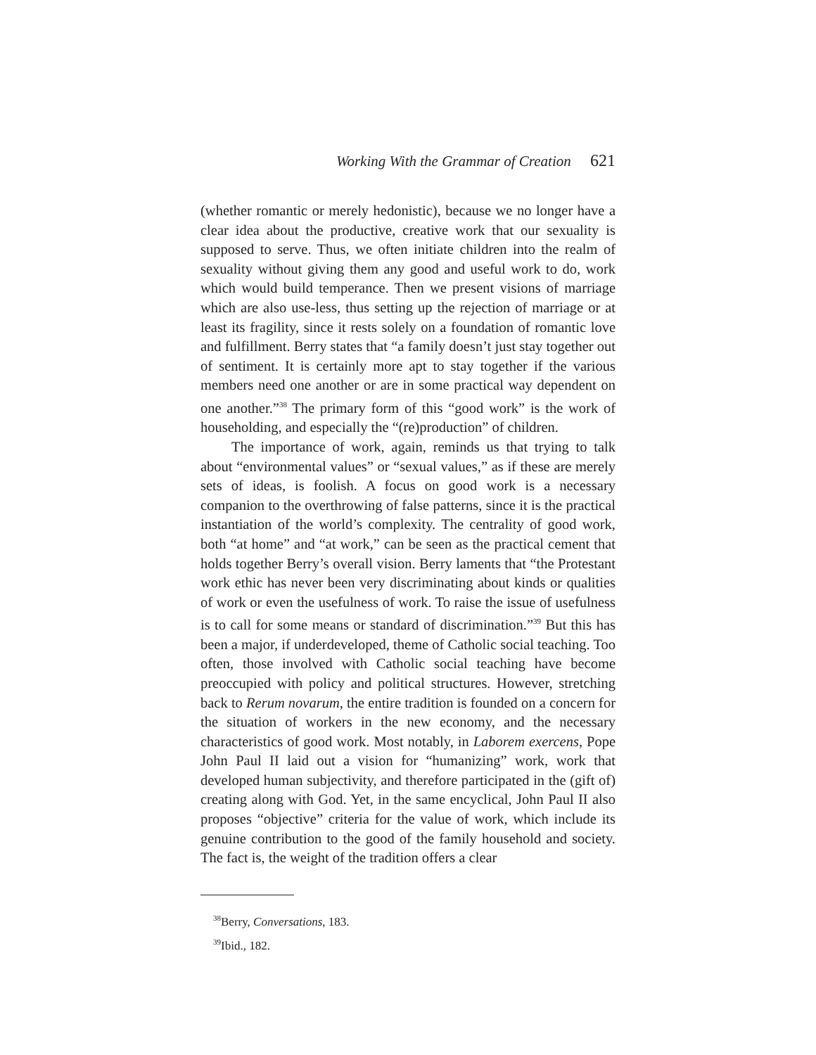Working With the Grammar of Creation 621
(whether romantic or merely hedonistic), because we no longer have a clear idea about the productive, creative work that our sexuality is supposed to serve. Thus, we often initiate children into the realm of sexuality without giving them any good and useful work to do, work which would build temperance. Then we present visions of marriage which are also use-less, thus setting up the rejection of marriage or at least its fragility, since it rests solely on a foundation of romantic love and fulfillment. Berry states that “a family doesn’t just stay together out of sentiment. It is certainly more apt to stay together if the various members need one another or are in some practical way dependent on one another.”<sup>38</sup> The primary form of this “good work” is the work of householding, and especially the “(re)production” of children.
The importance of work, again, reminds us that trying to talk about “environmental values” or “sexual values,” as if these are merely sets of ideas, is foolish. A focus on good work is a necessary companion to the overthrowing of false patterns, since it is the practical instantiation of the world’s complexity. The centrality of good work, both “at home” and “at work,” can be seen as the practical cement that holds together Berry’s overall vision. Berry laments that “the Protestant work ethic has never been very discriminating about kinds or qualities of work or even the usefulness of work. To raise the issue of usefulness is to call for some means or standard of discrimination.”<sup>39</sup> But this has been a major, if underdeveloped, theme of Catholic social teaching. Too often, those involved with Catholic social teaching have become preoccupied with policy and political structures. However, stretching back to Rerum novarum, the entire tradition is founded on a concern for the situation of workers in the new economy, and the necessary characteristics of good work. Most notably, in Laborem exercens, Pope John Paul II laid out a vision for “humanizing” work, work that developed human subjectivity, and therefore participated in the (gift of) creating along with God. Yet, in the same encyclical, John Paul II also proposes “objective” criteria for the value of work, which include its genuine contribution to the good of the family household and society. The fact is, the weight of the tradition offers a clear
<sup>38</sup> Berry, Conversations, 183.
<sup>39</sup> Ibid., 182.